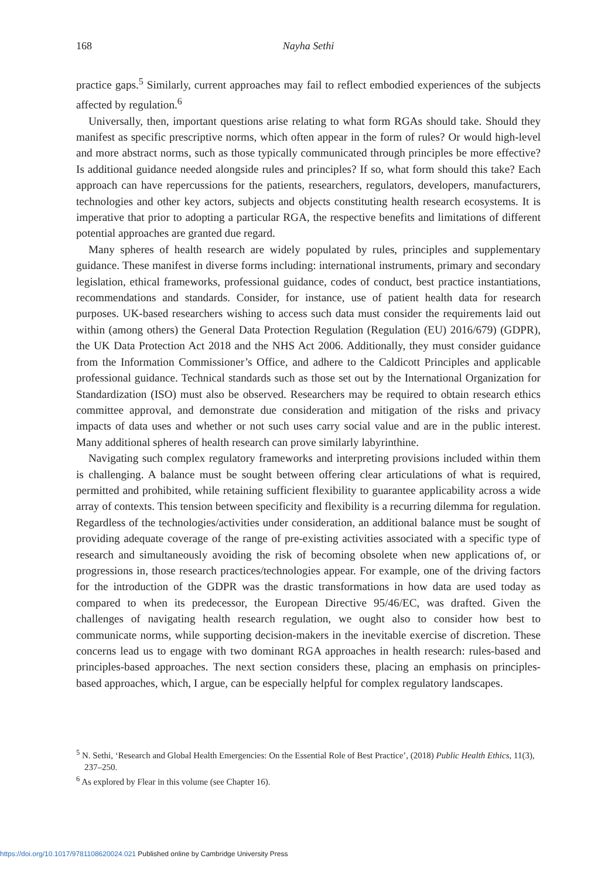168 Nayha Sethi
practice gaps.<sup>5</sup> Similarly, current approaches may fail to reflect embodied experiences of the subjects affected by regulation.<sup>6</sup>
Universally, then, important questions arise relating to what form RGAs should take. Should they manifest as specific prescriptive norms, which often appear in the form of rules? Or would high-level and more abstract norms, such as those typically communicated through principles be more effective? Is additional guidance needed alongside rules and principles? If so, what form should this take? Each approach can have repercussions for the patients, researchers, regulators, developers, manufacturers, technologies and other key actors, subjects and objects constituting health research ecosystems. It is imperative that prior to adopting a particular RGA, the respective benefits and limitations of different potential approaches are granted due regard.
Many spheres of health research are widely populated by rules, principles and supplementary guidance. These manifest in diverse forms including: international instruments, primary and secondary legislation, ethical frameworks, professional guidance, codes of conduct, best practice instantiations, recommendations and standards. Consider, for instance, use of patient health data for research purposes. UK-based researchers wishing to access such data must consider the requirements laid out within (among others) the General Data Protection Regulation (Regulation (EU) 2016/679) (GDPR), the UK Data Protection Act 2018 and the NHS Act 2006. Additionally, they must consider guidance from the Information Commissioner’s Office, and adhere to the Caldicott Principles and applicable professional guidance. Technical standards such as those set out by the International Organization for Standardization (ISO) must also be observed. Researchers may be required to obtain research ethics committee approval, and demonstrate due consideration and mitigation of the risks and privacy impacts of data uses and whether or not such uses carry social value and are in the public interest. Many additional spheres of health research can prove similarly labyrinthine.
Navigating such complex regulatory frameworks and interpreting provisions included within them is challenging. A balance must be sought between offering clear articulations of what is required, permitted and prohibited, while retaining sufficient flexibility to guarantee applicability across a wide array of contexts. This tension between specificity and flexibility is a recurring dilemma for regulation. Regardless of the technologies/activities under consideration, an additional balance must be sought of providing adequate coverage of the range of pre-existing activities associated with a specific type of research and simultaneously avoiding the risk of becoming obsolete when new applications of, or progressions in, those research practices/technologies appear. For example, one of the driving factors for the introduction of the GDPR was the drastic transformations in how data are used today as compared to when its predecessor, the European Directive 95/46/EC, was drafted. Given the challenges of navigating health research regulation, we ought also to consider how best to communicate norms, while supporting decision-makers in the inevitable exercise of discretion. These concerns lead us to engage with two dominant RGA approaches in health research: rules-based and principles-based approaches. The next section considers these, placing an emphasis on principles-based approaches, which, I argue, can be especially helpful for complex regulatory landscapes.
<sup>5</sup> N. Sethi, ‘Research and Global Health Emergencies: On the Essential Role of Best Practice’, (2018) Public Health Ethics, 11(3), 237–250.
<sup>6</sup> As explored by Flear in this volume (see Chapter 16).
https://doi.org/10.1017/9781108620024.021 Published online by Cambridge University Press